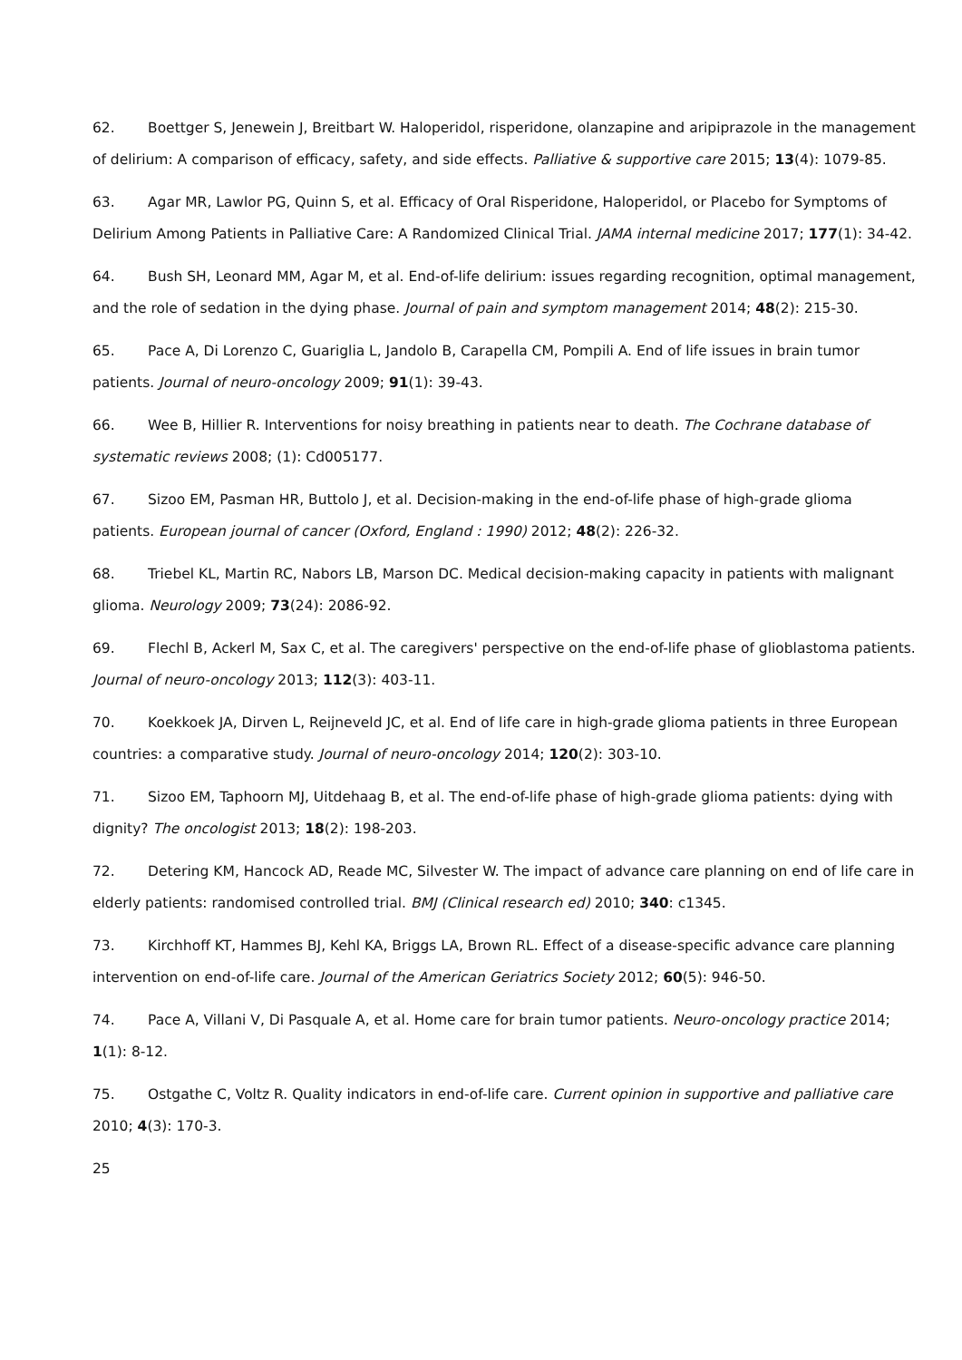62. Boettger S, Jenewein J, Breitbart W. Haloperidol, risperidone, olanzapine and aripiprazole in the management of delirium: A comparison of efficacy, safety, and side effects. Palliative & supportive care 2015; 13(4): 1079-85.
63. Agar MR, Lawlor PG, Quinn S, et al. Efficacy of Oral Risperidone, Haloperidol, or Placebo for Symptoms of Delirium Among Patients in Palliative Care: A Randomized Clinical Trial. JAMA internal medicine 2017; 177(1): 34-42.
64. Bush SH, Leonard MM, Agar M, et al. End-of-life delirium: issues regarding recognition, optimal management, and the role of sedation in the dying phase. Journal of pain and symptom management 2014; 48(2): 215-30.
65. Pace A, Di Lorenzo C, Guariglia L, Jandolo B, Carapella CM, Pompili A. End of life issues in brain tumor patients. Journal of neuro-oncology 2009; 91(1): 39-43.
66. Wee B, Hillier R. Interventions for noisy breathing in patients near to death. The Cochrane database of systematic reviews 2008; (1): Cd005177.
67. Sizoo EM, Pasman HR, Buttolo J, et al. Decision-making in the end-of-life phase of high-grade glioma patients. European journal of cancer (Oxford, England : 1990) 2012; 48(2): 226-32.
68. Triebel KL, Martin RC, Nabors LB, Marson DC. Medical decision-making capacity in patients with malignant glioma. Neurology 2009; 73(24): 2086-92.
69. Flechl B, Ackerl M, Sax C, et al. The caregivers' perspective on the end-of-life phase of glioblastoma patients. Journal of neuro-oncology 2013; 112(3): 403-11.
70. Koekkoek JA, Dirven L, Reijneveld JC, et al. End of life care in high-grade glioma patients in three European countries: a comparative study. Journal of neuro-oncology 2014; 120(2): 303-10.
71. Sizoo EM, Taphoorn MJ, Uitdehaag B, et al. The end-of-life phase of high-grade glioma patients: dying with dignity? The oncologist 2013; 18(2): 198-203.
72. Detering KM, Hancock AD, Reade MC, Silvester W. The impact of advance care planning on end of life care in elderly patients: randomised controlled trial. BMJ (Clinical research ed) 2010; 340: c1345.
73. Kirchhoff KT, Hammes BJ, Kehl KA, Briggs LA, Brown RL. Effect of a disease-specific advance care planning intervention on end-of-life care. Journal of the American Geriatrics Society 2012; 60(5): 946-50.
74. Pace A, Villani V, Di Pasquale A, et al. Home care for brain tumor patients. Neuro-oncology practice 2014; 1(1): 8-12.
75. Ostgathe C, Voltz R. Quality indicators in end-of-life care. Current opinion in supportive and palliative care 2010; 4(3): 170-3.
25